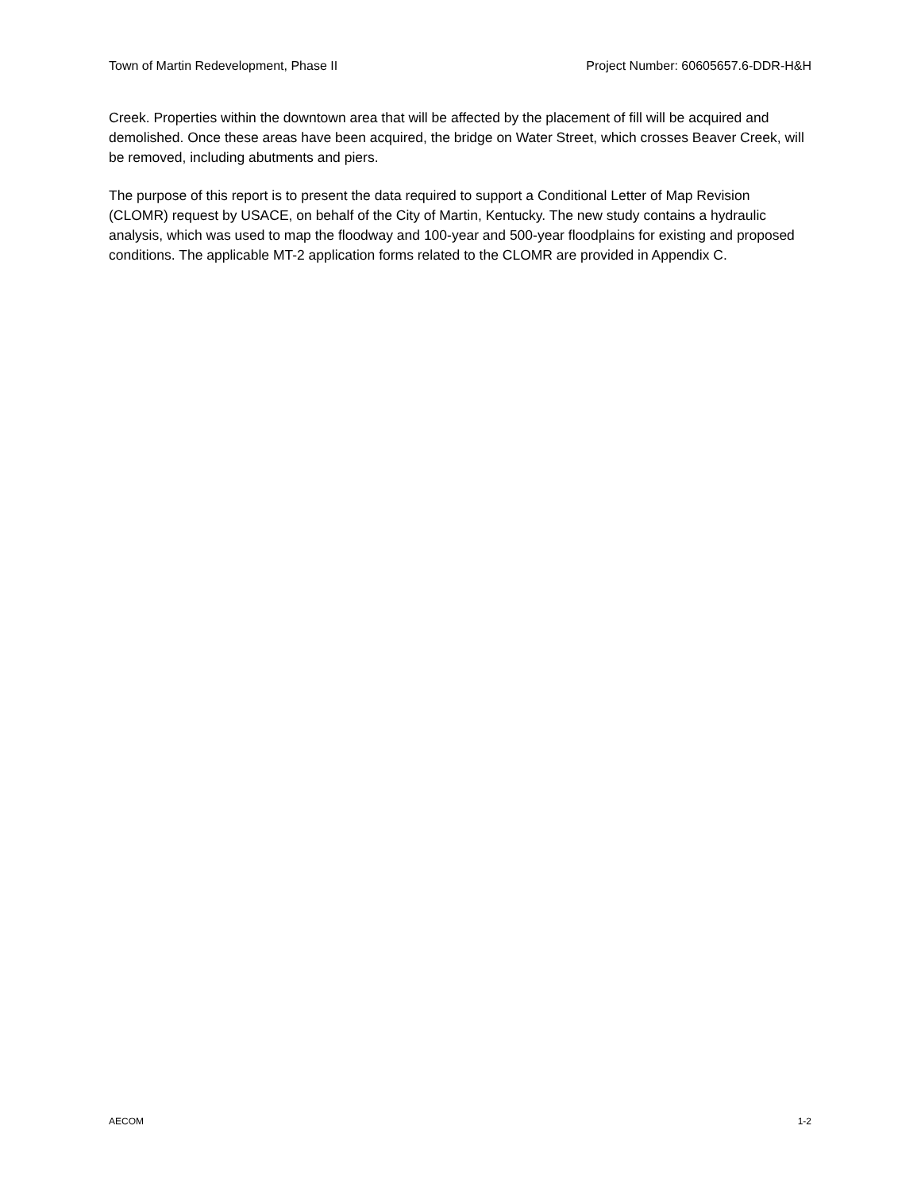Town of Martin Redevelopment, Phase II Project Number: 60605657.6-DDR-H&H
Creek. Properties within the downtown area that will be affected by the placement of fill will be acquired and demolished. Once these areas have been acquired, the bridge on Water Street, which crosses Beaver Creek, will be removed, including abutments and piers.
The purpose of this report is to present the data required to support a Conditional Letter of Map Revision (CLOMR) request by USACE, on behalf of the City of Martin, Kentucky. The new study contains a hydraulic analysis, which was used to map the floodway and 100-year and 500-year floodplains for existing and proposed conditions. The applicable MT-2 application forms related to the CLOMR are provided in Appendix C.
AECOM 1-2